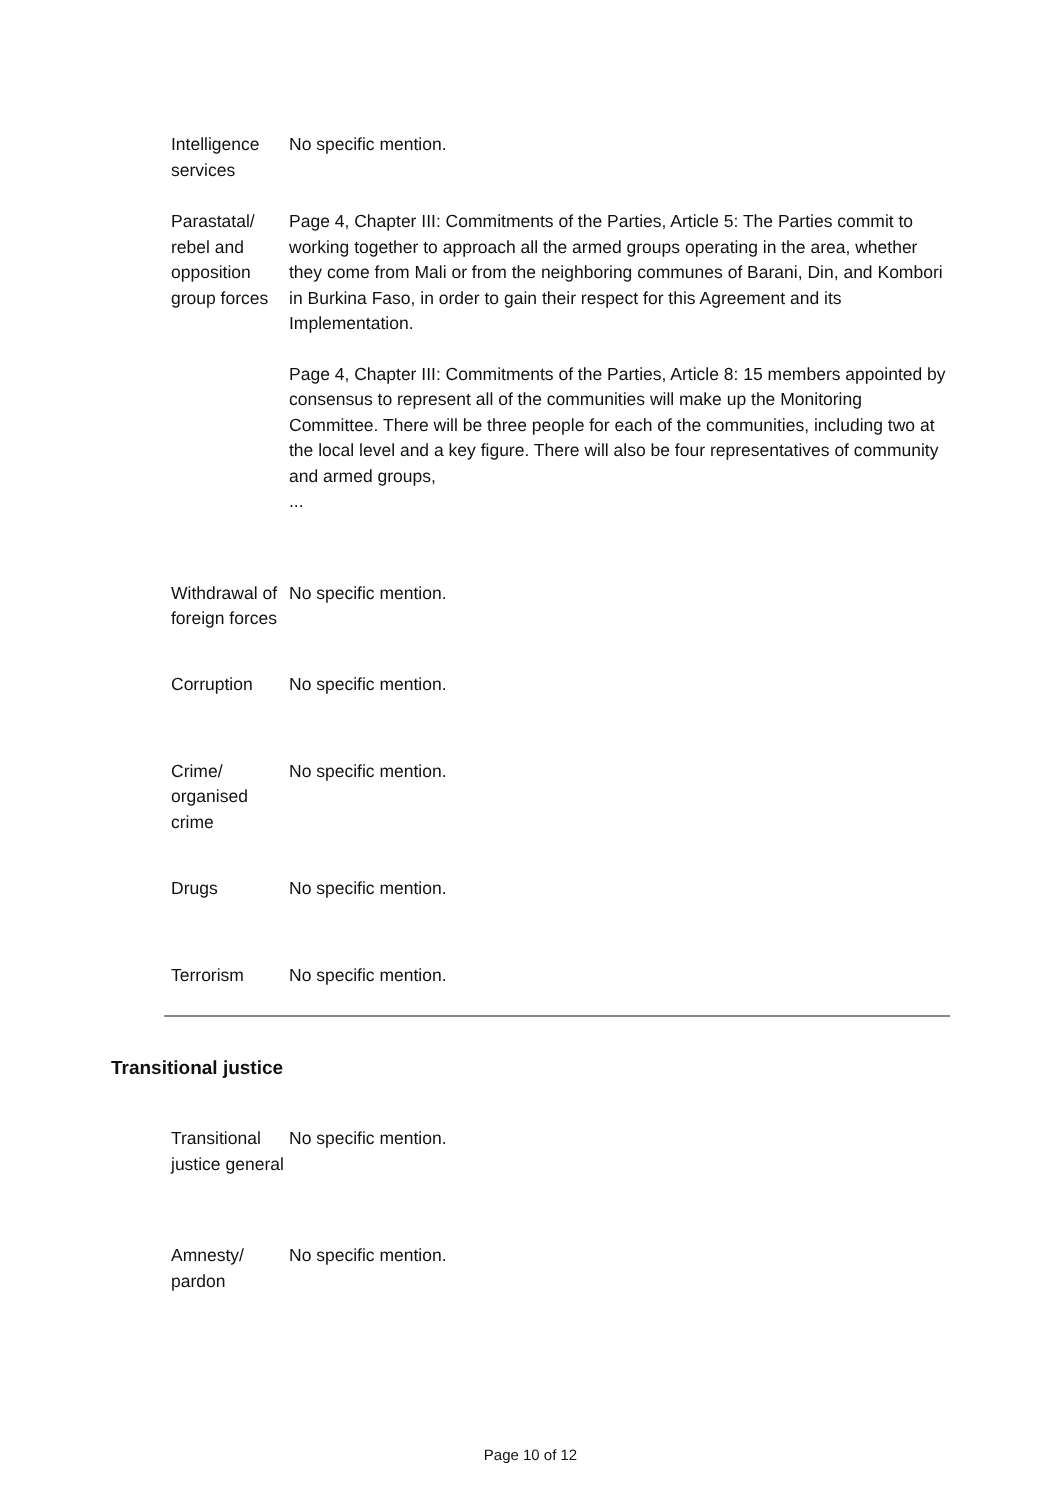| Intelligence services | No specific mention. |
| Parastatal/ rebel and opposition group forces | Page 4, Chapter III: Commitments of the Parties, Article 5: The Parties commit to working together to approach all the armed groups operating in the area, whether they come from Mali or from the neighboring communes of Barani, Din, and Kombori in Burkina Faso, in order to gain their respect for this Agreement and its Implementation. Page 4, Chapter III: Commitments of the Parties, Article 8: 15 members appointed by consensus to represent all of the communities will make up the Monitoring Committee. There will be three people for each of the communities, including two at the local level and a key figure. There will also be four representatives of community and armed groups, ... |
| Withdrawal of foreign forces | No specific mention. |
| Corruption | No specific mention. |
| Crime/ organised crime | No specific mention. |
| Drugs | No specific mention. |
| Terrorism | No specific mention. |
Transitional justice
| Transitional justice general | No specific mention. |
| Amnesty/ pardon | No specific mention. |
Page 10 of 12